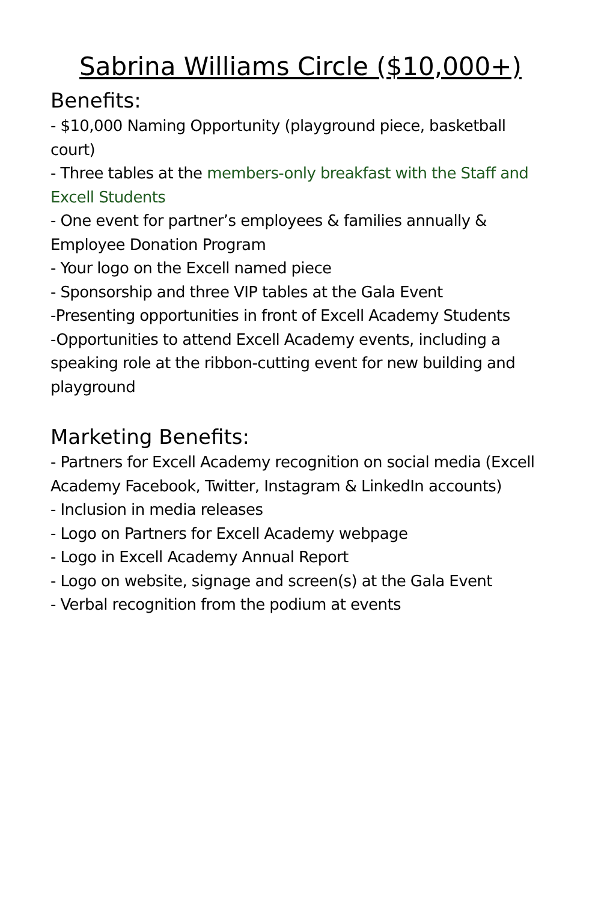Sabrina Williams Circle ($10,000+)
Benefits:
- $10,000 Naming Opportunity (playground piece, basketball court)
- Three tables at the members-only breakfast with the Staff and Excell Students
- One event for partner’s employees & families annually & Employee Donation Program
- Your logo on the Excell named piece
- Sponsorship and three VIP tables at the Gala Event
-Presenting opportunities in front of Excell Academy Students
-Opportunities to attend Excell Academy events, including a speaking role at the ribbon-cutting event for new building and playground
Marketing Benefits:
- Partners for Excell Academy recognition on social media (Excell Academy Facebook, Twitter, Instagram & LinkedIn accounts)
- Inclusion in media releases
- Logo on Partners for Excell Academy webpage
- Logo in Excell Academy Annual Report
- Logo on website, signage and screen(s) at the Gala Event
- Verbal recognition from the podium at events